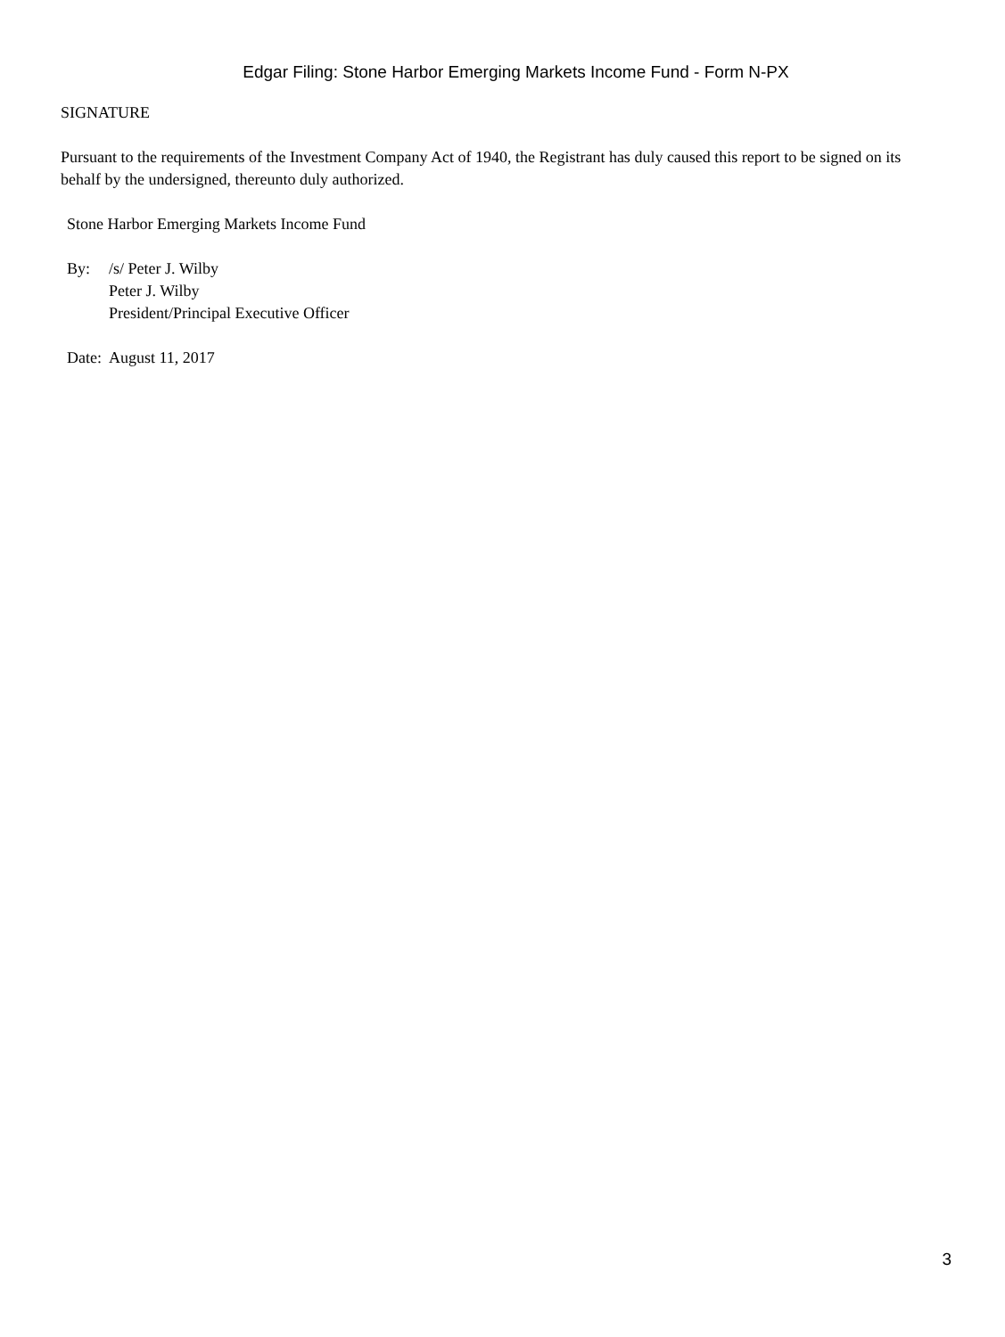Edgar Filing: Stone Harbor Emerging Markets Income Fund - Form N-PX
SIGNATURE
Pursuant to the requirements of the Investment Company Act of 1940, the Registrant has duly caused this report to be signed on its behalf by the undersigned, thereunto duly authorized.
Stone Harbor Emerging Markets Income Fund
| By: | /s/ Peter J. Wilby Peter J. Wilby President/Principal Executive Officer |
| Date: | August 11, 2017 |
3